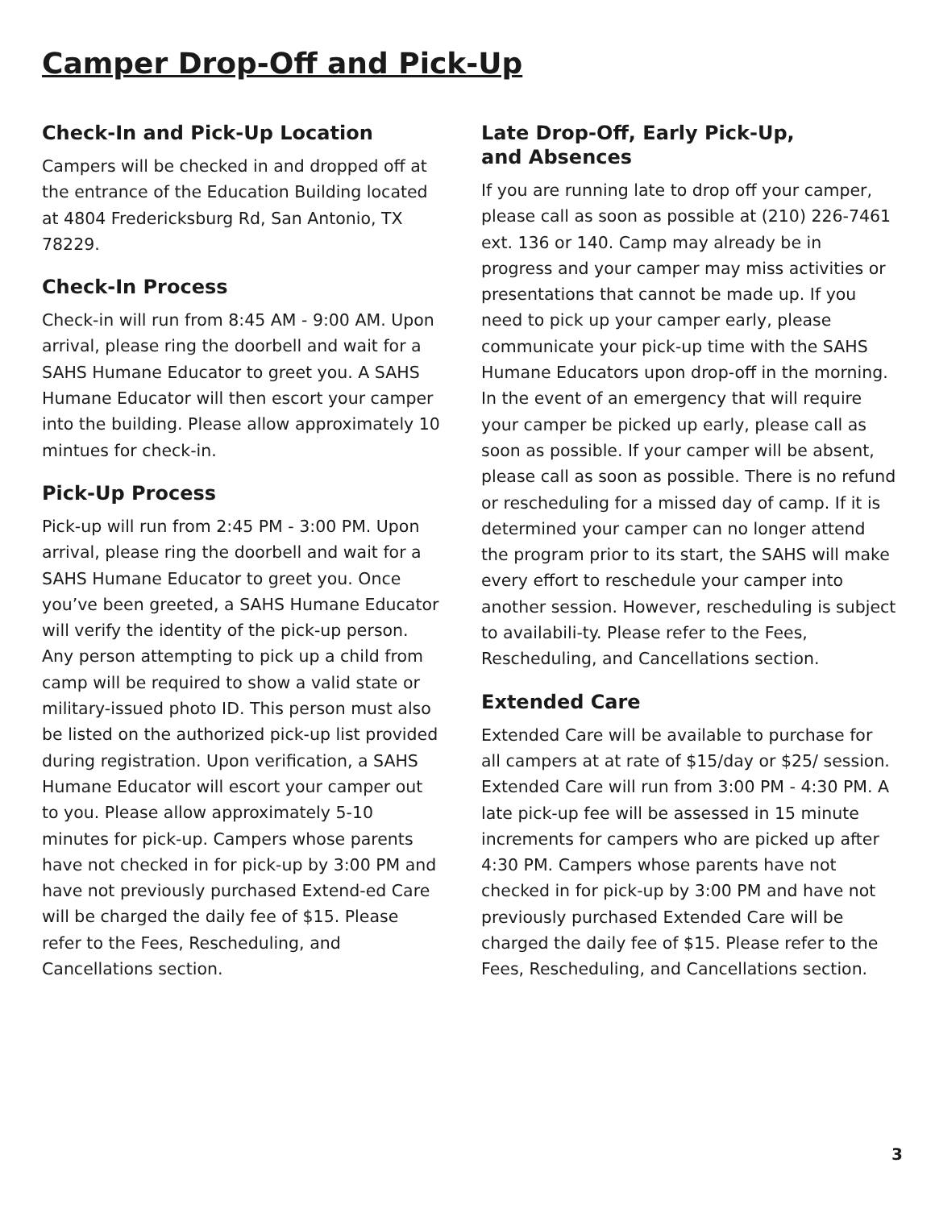Camper Drop-Off and Pick-Up
Check-In and Pick-Up Location
Campers will be checked in and dropped off at the entrance of the Education Building located at 4804 Fredericksburg Rd, San Antonio, TX 78229.
Check-In Process
Check-in will run from 8:45 AM - 9:00 AM. Upon arrival, please ring the doorbell and wait for a SAHS Humane Educator to greet you. A SAHS Humane Educator will then escort your camper into the building. Please allow approximately 10 mintues for check-in.
Pick-Up Process
Pick-up will run from 2:45 PM - 3:00 PM. Upon arrival, please ring the doorbell and wait for a SAHS Humane Educator to greet you. Once you’ve been greeted, a SAHS Humane Educator will verify the identity of the pick-up person. Any person attempting to pick up a child from camp will be required to show a valid state or military-issued photo ID. This person must also be listed on the authorized pick-up list provided during registration. Upon verification, a SAHS Humane Educator will escort your camper out to you. Please allow approximately 5-10 minutes for pick-up. Campers whose parents have not checked in for pick-up by 3:00 PM and have not previously purchased Extend-ed Care will be charged the daily fee of $15. Please refer to the Fees, Rescheduling, and Cancellations section.
Late Drop-Off, Early Pick-Up,
and Absences
If you are running late to drop off your camper, please call as soon as possible at (210) 226-7461 ext. 136 or 140. Camp may already be in progress and your camper may miss activities or presentations that cannot be made up. If you need to pick up your camper early, please communicate your pick-up time with the SAHS Humane Educators upon drop-off in the morning. In the event of an emergency that will require your camper be picked up early, please call as soon as possible. If your camper will be absent, please call as soon as possible. There is no refund or rescheduling for a missed day of camp. If it is determined your camper can no longer attend the program prior to its start, the SAHS will make every effort to reschedule your camper into another session. However, rescheduling is subject to availabili-ty. Please refer to the Fees, Rescheduling, and Cancellations section.
Extended Care
Extended Care will be available to purchase for all campers at at rate of $15/day or $25/ session. Extended Care will run from 3:00 PM - 4:30 PM. A late pick-up fee will be assessed in 15 minute increments for campers who are picked up after 4:30 PM. Campers whose parents have not checked in for pick-up by 3:00 PM and have not previously purchased Extended Care will be charged the daily fee of $15. Please refer to the Fees, Rescheduling, and Cancellations section.
3